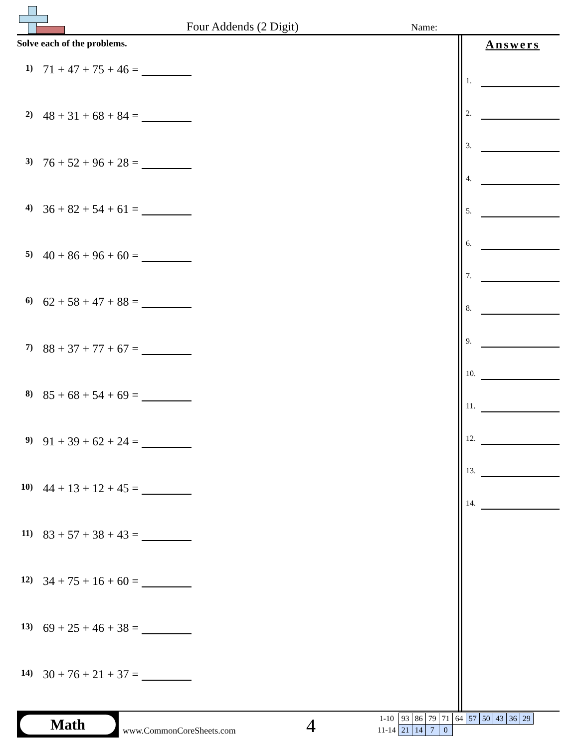Four Addends (2 Digit) Name:
Solve each of the problems.
1) 71 + 47 + 75 + 46 =
2) 48 + 31 + 68 + 84 =
3) 76 + 52 + 96 + 28 =
4) 36 + 82 + 54 + 61 =
5) 40 + 86 + 96 + 60 =
6) 62 + 58 + 47 + 88 =
7) 88 + 37 + 77 + 67 =
8) 85 + 68 + 54 + 69 =
9) 91 + 39 + 62 + 24 =
10) 44 + 13 + 12 + 45 =
11) 83 + 57 + 38 + 43 =
12) 34 + 75 + 16 + 60 =
13) 69 + 25 + 46 + 38 =
14) 30 + 76 + 21 + 37 =
Answers
1.
2.
3.
4.
5.
6.
7.
8.
9.
10.
11.
12.
13.
14.
Math
www.CommonCoreSheets.com 4
| 1-10 | 93 | 86 | 79 | 71 | 64 | 57 | 50 | 43 | 36 | 29 |
| 11-14 | 21 | 14 | 7 | 0 | | | | | | |